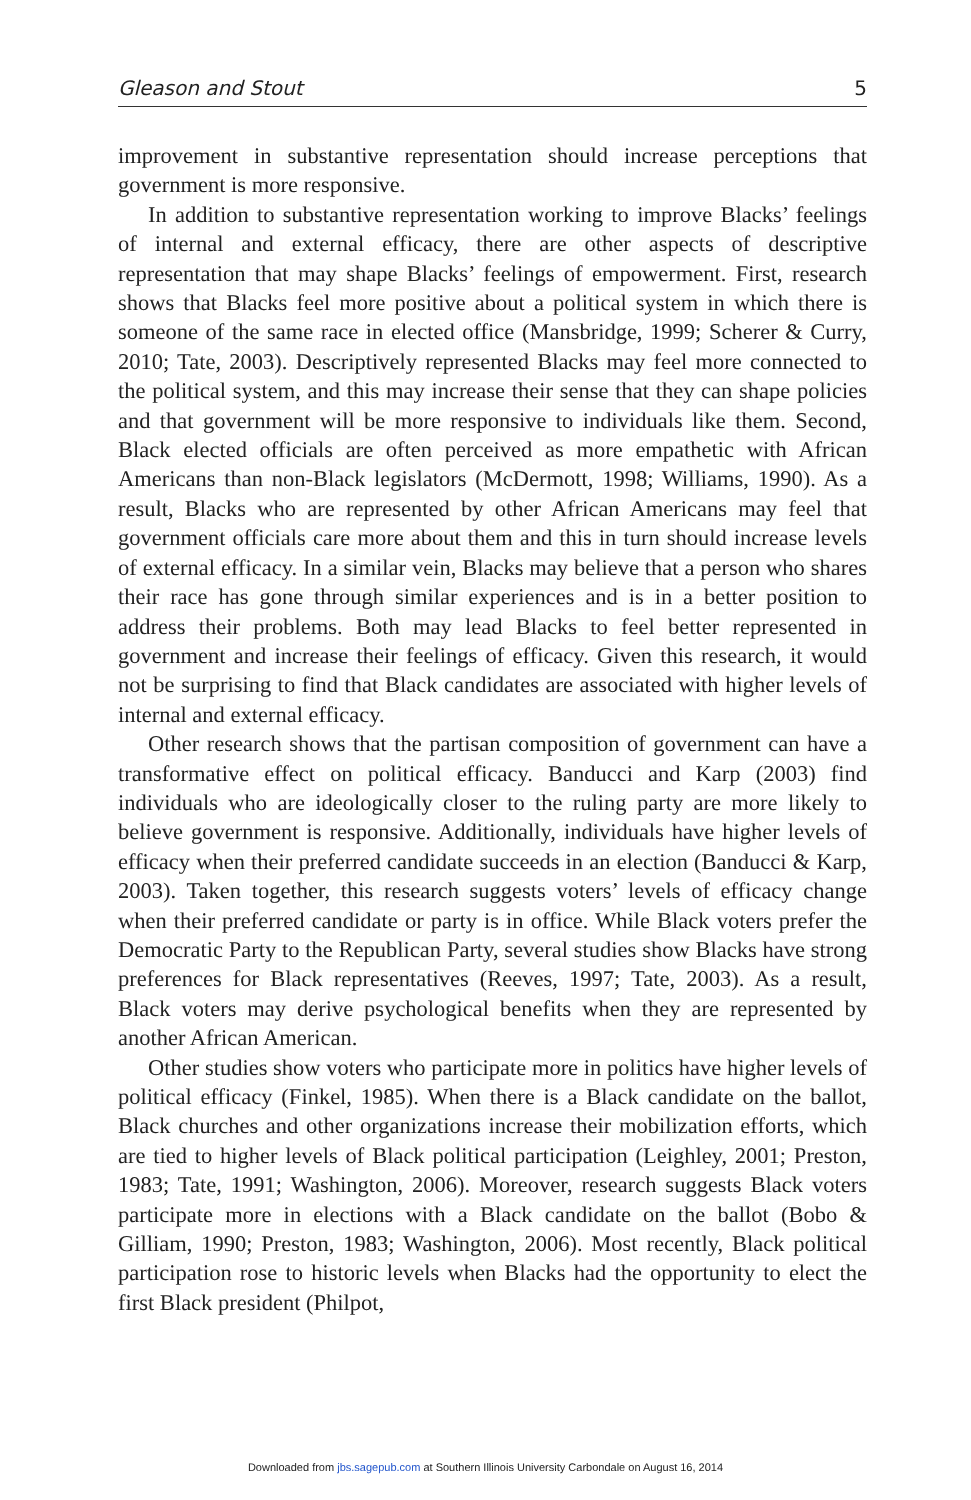Gleason and Stout 5
improvement in substantive representation should increase perceptions that government is more responsive.
In addition to substantive representation working to improve Blacks’ feelings of internal and external efficacy, there are other aspects of descriptive representation that may shape Blacks’ feelings of empowerment. First, research shows that Blacks feel more positive about a political system in which there is someone of the same race in elected office (Mansbridge, 1999; Scherer & Curry, 2010; Tate, 2003). Descriptively represented Blacks may feel more connected to the political system, and this may increase their sense that they can shape policies and that government will be more responsive to individuals like them. Second, Black elected officials are often perceived as more empathetic with African Americans than non-Black legislators (McDermott, 1998; Williams, 1990). As a result, Blacks who are represented by other African Americans may feel that government officials care more about them and this in turn should increase levels of external efficacy. In a similar vein, Blacks may believe that a person who shares their race has gone through similar experiences and is in a better position to address their problems. Both may lead Blacks to feel better represented in government and increase their feelings of efficacy. Given this research, it would not be surprising to find that Black candidates are associated with higher levels of internal and external efficacy.
Other research shows that the partisan composition of government can have a transformative effect on political efficacy. Banducci and Karp (2003) find individuals who are ideologically closer to the ruling party are more likely to believe government is responsive. Additionally, individuals have higher levels of efficacy when their preferred candidate succeeds in an election (Banducci & Karp, 2003). Taken together, this research suggests voters’ levels of efficacy change when their preferred candidate or party is in office. While Black voters prefer the Democratic Party to the Republican Party, several studies show Blacks have strong preferences for Black representatives (Reeves, 1997; Tate, 2003). As a result, Black voters may derive psychological benefits when they are represented by another African American.
Other studies show voters who participate more in politics have higher levels of political efficacy (Finkel, 1985). When there is a Black candidate on the ballot, Black churches and other organizations increase their mobilization efforts, which are tied to higher levels of Black political participation (Leighley, 2001; Preston, 1983; Tate, 1991; Washington, 2006). Moreover, research suggests Black voters participate more in elections with a Black candidate on the ballot (Bobo & Gilliam, 1990; Preston, 1983; Washington, 2006). Most recently, Black political participation rose to historic levels when Blacks had the opportunity to elect the first Black president (Philpot,
Downloaded from jbs.sagepub.com at Southern Illinois University Carbondale on August 16, 2014